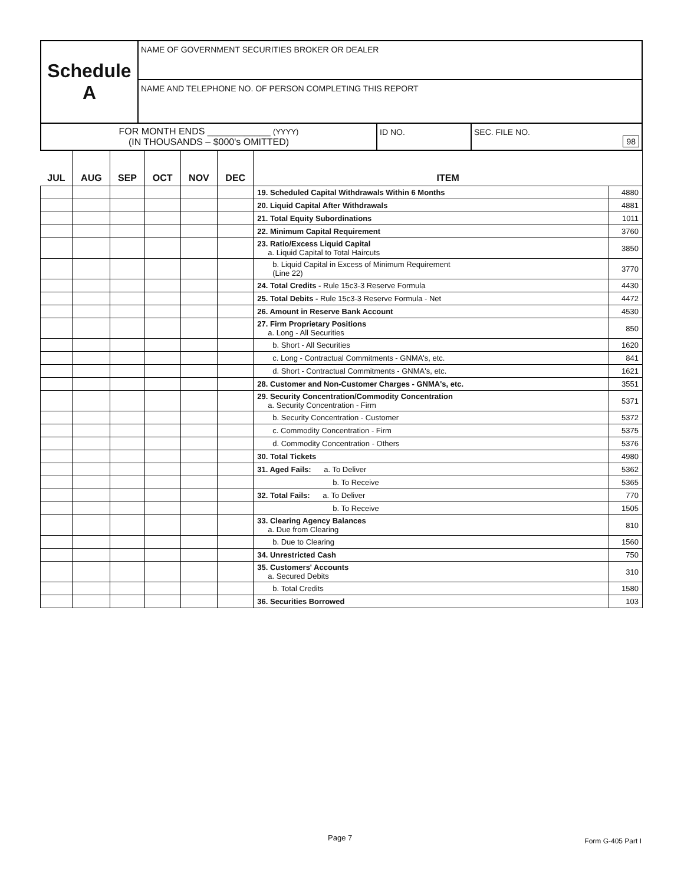| Schedule A | NAME OF GOVERNMENT SECURITIES BROKER OR DEALER |
| | NAME AND TELEPHONE NO. OF PERSON COMPLETING THIS REPORT |
| FOR MONTH ENDS ____________ (YYYY) (IN THOUSANDS – $000's OMITTED) | ID NO. | SEC. FILE NO. 98 |
| JUL | AUG | SEP | OCT | NOV | DEC | ITEM | |
| --- | --- | --- | --- | --- | --- | --- | --- |
| | | | | | | 19. Scheduled Capital Withdrawals Within 6 Months | 4880 |
| | | | | | | 20. Liquid Capital After Withdrawals | 4881 |
| | | | | | | 21. Total Equity Subordinations | 1011 |
| | | | | | | 22. Minimum Capital Requirement | 3760 |
| | | | | | | 23. Ratio/Excess Liquid Capital a. Liquid Capital to Total Haircuts | 3850 |
| | | | | | | b. Liquid Capital in Excess of Minimum Requirement (Line 22) | 3770 |
| | | | | | | 24. Total Credits - Rule 15c3-3 Reserve Formula | 4430 |
| | | | | | | 25. Total Debits - Rule 15c3-3 Reserve Formula - Net | 4472 |
| | | | | | | 26. Amount in Reserve Bank Account | 4530 |
| | | | | | | 27. Firm Proprietary Positions a. Long - All Securities | 850 |
| | | | | | | b. Short - All Securities | 1620 |
| | | | | | | c. Long - Contractual Commitments - GNMA's, etc. | 841 |
| | | | | | | d. Short - Contractual Commitments - GNMA's, etc. | 1621 |
| | | | | | | 28. Customer and Non-Customer Charges - GNMA's, etc. | 3551 |
| | | | | | | 29. Security Concentration/Commodity Concentration a. Security Concentration - Firm | 5371 |
| | | | | | | b. Security Concentration - Customer | 5372 |
| | | | | | | c. Commodity Concentration - Firm | 5375 |
| | | | | | | d. Commodity Concentration - Others | 5376 |
| | | | | | | 30. Total Tickets | 4980 |
| | | | | | | 31. Aged Fails: a. To Deliver | 5362 |
| | | | | | | b. To Receive | 5365 |
| | | | | | | 32. Total Fails: a. To Deliver | 770 |
| | | | | | | b. To Receive | 1505 |
| | | | | | | 33. Clearing Agency Balances a. Due from Clearing | 810 |
| | | | | | | b. Due to Clearing | 1560 |
| | | | | | | 34. Unrestricted Cash | 750 |
| | | | | | | 35. Customers' Accounts a. Secured Debits | 310 |
| | | | | | | b. Total Credits | 1580 |
| | | | | | | 36. Securities Borrowed | 103 |
Page 7 Form G-405 Part I